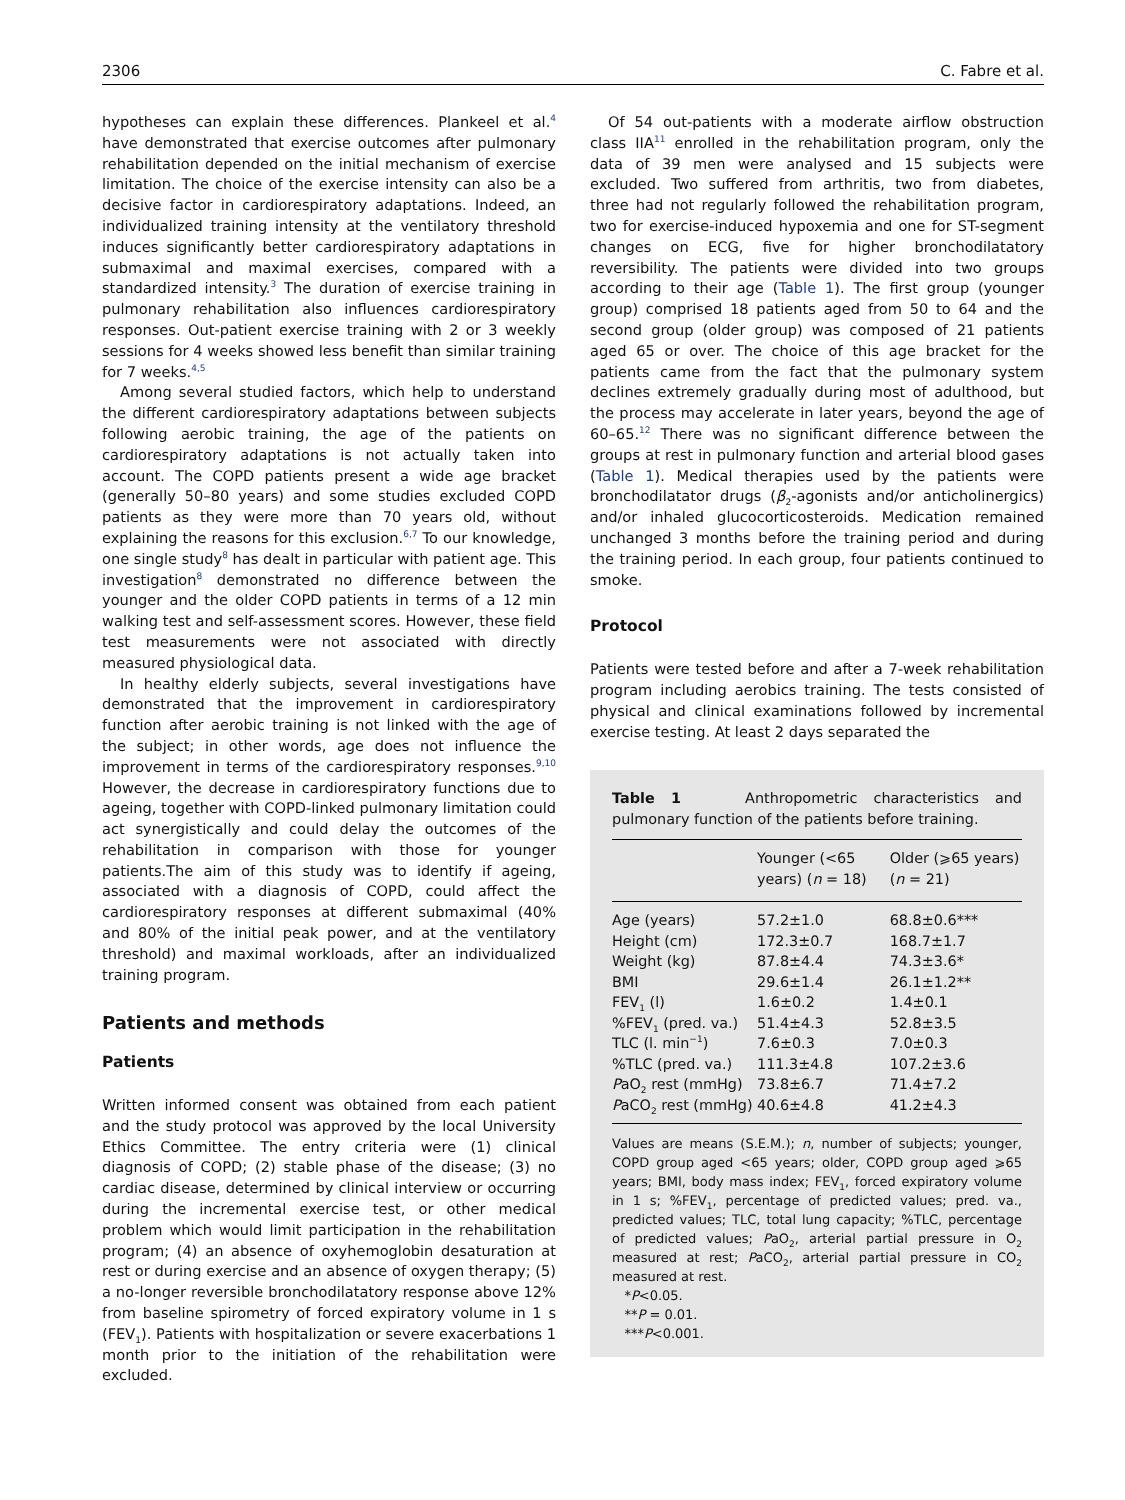2306 C. Fabre et al.
hypotheses can explain these differences. Plankeel et al.<sup>4</sup> have demonstrated that exercise outcomes after pulmonary rehabilitation depended on the initial mechanism of exercise limitation. The choice of the exercise intensity can also be a decisive factor in cardiorespiratory adaptations. Indeed, an individualized training intensity at the ventilatory threshold induces significantly better cardiorespiratory adaptations in submaximal and maximal exercises, compared with a standardized intensity.<sup>3</sup> The duration of exercise training in pulmonary rehabilitation also influences cardiorespiratory responses. Out-patient exercise training with 2 or 3 weekly sessions for 4 weeks showed less benefit than similar training for 7 weeks.<sup>4,5</sup>
Among several studied factors, which help to understand the different cardiorespiratory adaptations between subjects following aerobic training, the age of the patients on cardiorespiratory adaptations is not actually taken into account. The COPD patients present a wide age bracket (generally 50–80 years) and some studies excluded COPD patients as they were more than 70 years old, without explaining the reasons for this exclusion.<sup>6,7</sup> To our knowledge, one single study<sup>8</sup> has dealt in particular with patient age. This investigation<sup>8</sup> demonstrated no difference between the younger and the older COPD patients in terms of a 12 min walking test and self-assessment scores. However, these field test measurements were not associated with directly measured physiological data.
In healthy elderly subjects, several investigations have demonstrated that the improvement in cardiorespiratory function after aerobic training is not linked with the age of the subject; in other words, age does not influence the improvement in terms of the cardiorespiratory responses.<sup>9,10</sup> However, the decrease in cardiorespiratory functions due to ageing, together with COPD-linked pulmonary limitation could act synergistically and could delay the outcomes of the rehabilitation in comparison with those for younger patients.The aim of this study was to identify if ageing, associated with a diagnosis of COPD, could affect the cardiorespiratory responses at different submaximal (40% and 80% of the initial peak power, and at the ventilatory threshold) and maximal workloads, after an individualized training program.
Patients and methods
Patients
Written informed consent was obtained from each patient and the study protocol was approved by the local University Ethics Committee. The entry criteria were (1) clinical diagnosis of COPD; (2) stable phase of the disease; (3) no cardiac disease, determined by clinical interview or occurring during the incremental exercise test, or other medical problem which would limit participation in the rehabilitation program; (4) an absence of oxyhemoglobin desaturation at rest or during exercise and an absence of oxygen therapy; (5) a no-longer reversible bronchodilatatory response above 12% from baseline spirometry of forced expiratory volume in 1 s (FEV<sub>1</sub>). Patients with hospitalization or severe exacerbations 1 month prior to the initiation of the rehabilitation were excluded.
Of 54 out-patients with a moderate airflow obstruction class IIA<sup>11</sup> enrolled in the rehabilitation program, only the data of 39 men were analysed and 15 subjects were excluded. Two suffered from arthritis, two from diabetes, three had not regularly followed the rehabilitation program, two for exercise-induced hypoxemia and one for ST-segment changes on ECG, five for higher bronchodilatatory reversibility. The patients were divided into two groups according to their age (Table 1). The first group (younger group) comprised 18 patients aged from 50 to 64 and the second group (older group) was composed of 21 patients aged 65 or over. The choice of this age bracket for the patients came from the fact that the pulmonary system declines extremely gradually during most of adulthood, but the process may accelerate in later years, beyond the age of 60–65.<sup>12</sup> There was no significant difference between the groups at rest in pulmonary function and arterial blood gases (Table 1). Medical therapies used by the patients were bronchodilatator drugs (β<sub>2</sub>-agonists and/or anticholinergics) and/or inhaled glucocorticosteroids. Medication remained unchanged 3 months before the training period and during the training period. In each group, four patients continued to smoke.
Protocol
Patients were tested before and after a 7-week rehabilitation program including aerobics training. The tests consisted of physical and clinical examinations followed by incremental exercise testing. At least 2 days separated the
Table 1 Anthropometric characteristics and pulmonary function of the patients before training.
| | Younger (<65 years) ( n = 18) | Older (⩾65 years) ( n = 21) |
| --- | --- | --- |
| Age (years) | 57.2±1.0 | 68.8±0.6*** |
| Height (cm) | 172.3±0.7 | 168.7±1.7 |
| Weight (kg) | 87.8±4.4 | 74.3±3.6* |
| BMI | 29.6±1.4 | 26.1±1.2** |
| FEV<sub>1</sub> (l) | 1.6±0.2 | 1.4±0.1 |
| %FEV<sub>1</sub> (pred. va.) | 51.4±4.3 | 52.8±3.5 |
| TLC (l. min<sup>−1</sup>) | 7.6±0.3 | 7.0±0.3 |
| %TLC (pred. va.) | 111.3±4.8 | 107.2±3.6 |
| P aO<sub>2</sub> rest (mmHg) | 73.8±6.7 | 71.4±7.2 |
| P aCO<sub>2</sub> rest (mmHg) | 40.6±4.8 | 41.2±4.3 |
Values are means (S.E.M.); n, number of subjects; younger, COPD group aged <65 years; older, COPD group aged ⩾65 years; BMI, body mass index; FEV<sub>1</sub>, forced expiratory volume in 1 s; %FEV<sub>1</sub>, percentage of predicted values; pred. va., predicted values; TLC, total lung capacity; %TLC, percentage of predicted values; PaO<sub>2</sub>, arterial partial pressure in O<sub>2</sub> measured at rest; PaCO<sub>2</sub>, arterial partial pressure in CO<sub>2</sub> measured at rest.
*P<0.05.
**P = 0.01.
***P<0.001.